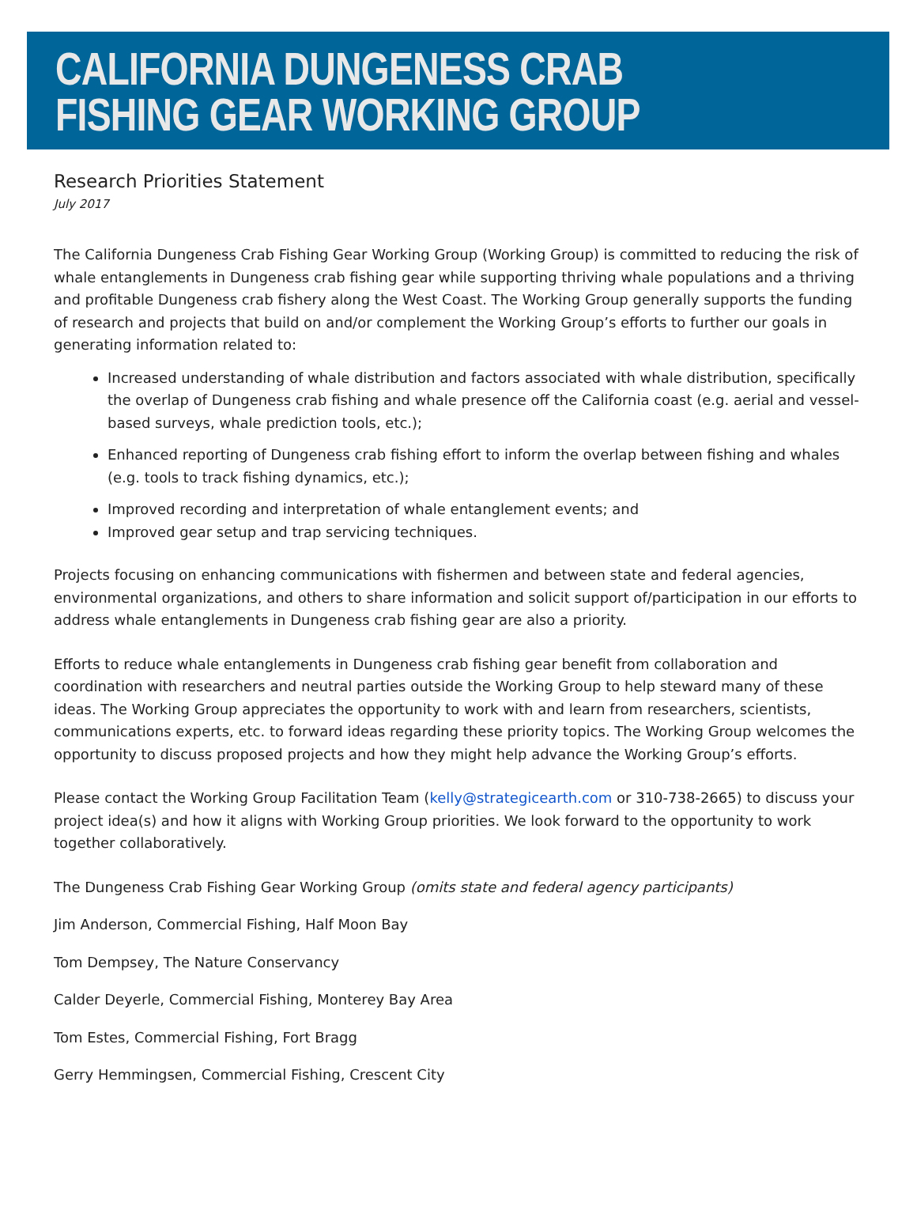CALIFORNIA DUNGENESS CRAB
FISHING GEAR WORKING GROUP
Research Priorities Statement
July 2017
The California Dungeness Crab Fishing Gear Working Group (Working Group) is committed to reducing the risk of whale entanglements in Dungeness crab fishing gear while supporting thriving whale populations and a thriving and profitable Dungeness crab fishery along the West Coast. The Working Group generally supports the funding of research and projects that build on and/or complement the Working Group’s efforts to further our goals in generating information related to:
Increased understanding of whale distribution and factors associated with whale distribution, specifically the overlap of Dungeness crab fishing and whale presence off the California coast (e.g. aerial and vessel-based surveys, whale prediction tools, etc.);
Enhanced reporting of Dungeness crab fishing effort to inform the overlap between fishing and whales (e.g. tools to track fishing dynamics, etc.);
Improved recording and interpretation of whale entanglement events; and
Improved gear setup and trap servicing techniques.
Projects focusing on enhancing communications with fishermen and between state and federal agencies, environmental organizations, and others to share information and solicit support of/participation in our efforts to address whale entanglements in Dungeness crab fishing gear are also a priority.
Efforts to reduce whale entanglements in Dungeness crab fishing gear benefit from collaboration and coordination with researchers and neutral parties outside the Working Group to help steward many of these ideas. The Working Group appreciates the opportunity to work with and learn from researchers, scientists, communications experts, etc. to forward ideas regarding these priority topics. The Working Group welcomes the opportunity to discuss proposed projects and how they might help advance the Working Group’s efforts.
Please contact the Working Group Facilitation Team (kelly@strategicearth.com or 310-738-2665) to discuss your project idea(s) and how it aligns with Working Group priorities. We look forward to the opportunity to work together collaboratively.
The Dungeness Crab Fishing Gear Working Group (omits state and federal agency participants)
Jim Anderson, Commercial Fishing, Half Moon Bay
Tom Dempsey, The Nature Conservancy
Calder Deyerle, Commercial Fishing, Monterey Bay Area
Tom Estes, Commercial Fishing, Fort Bragg
Gerry Hemmingsen, Commercial Fishing, Crescent City